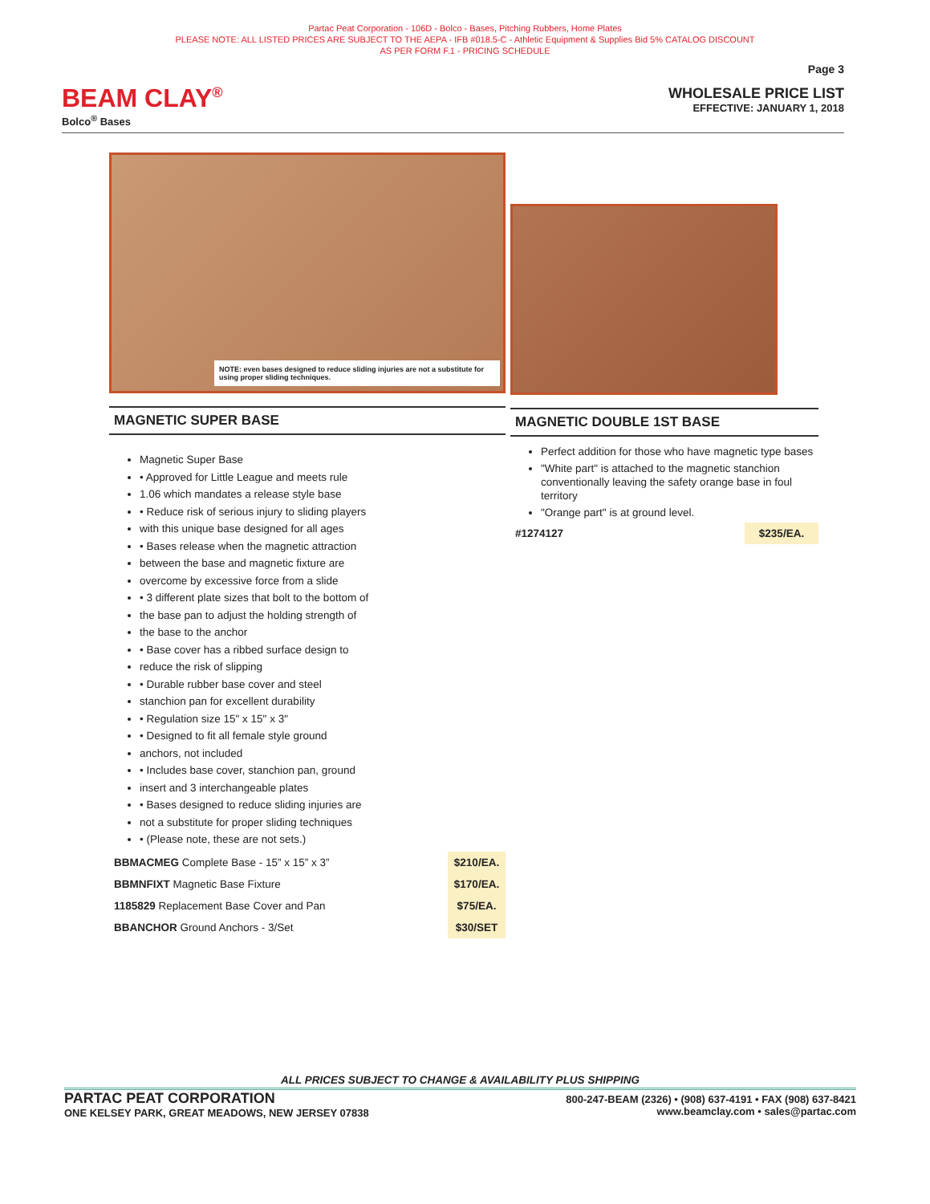Partac Peat Corporation - 106D - Bolco - Bases, Pitching Rubbers, Home Plates
PLEASE NOTE: ALL LISTED PRICES ARE SUBJECT TO THE AEPA - IFB #018.5-C - Athletic Equipment & Supplies Bid 5% CATALOG DISCOUNT
AS PER FORM F.1 - PRICING SCHEDULE
BEAM CLAY<sup>®</sup>
Bolco<sup>®</sup> Bases
Page 3
WHOLESALE PRICE LIST
EFFECTIVE: JANUARY 1, 2018
NOTE: even bases designed to reduce sliding injuries are not a substitute for using proper sliding techniques.
MAGNETIC SUPER BASE
Magnetic Super Base
• Approved for Little League and meets rule
1.06 which mandates a release style base
• Reduce risk of serious injury to sliding players
with this unique base designed for all ages
• Bases release when the magnetic attraction
between the base and magnetic fixture are
overcome by excessive force from a slide
• 3 different plate sizes that bolt to the bottom of
the base pan to adjust the holding strength of
the base to the anchor
• Base cover has a ribbed surface design to
reduce the risk of slipping
• Durable rubber base cover and steel
stanchion pan for excellent durability
• Regulation size 15" x 15" x 3"
• Designed to fit all female style ground
anchors, not included
• Includes base cover, stanchion pan, ground
insert and 3 interchangeable plates
• Bases designed to reduce sliding injuries are
not a substitute for proper sliding techniques
• (Please note, these are not sets.)
| BBMACMEG Complete Base - 15” x 15” x 3” | $210/EA. |
| BBMNFIXT Magnetic Base Fixture | $170/EA. |
| 1185829 Replacement Base Cover and Pan | $75/EA. |
| BBANCHOR Ground Anchors - 3/Set | $30/SET |
MAGNETIC DOUBLE 1ST BASE
Perfect addition for those who have magnetic type bases
"White part" is attached to the magnetic stanchion conventionally leaving the safety orange base in foul territory
"Orange part" is at ground level.
| #1274127 | $235/EA. |
ALL PRICES SUBJECT TO CHANGE & AVAILABILITY PLUS SHIPPING
PARTAC PEAT CORPORATION
ONE KELSEY PARK, GREAT MEADOWS, NEW JERSEY 07838
800-247-BEAM (2326) • (908) 637-4191 • FAX (908) 637-8421
www.beamclay.com • sales@partac.com